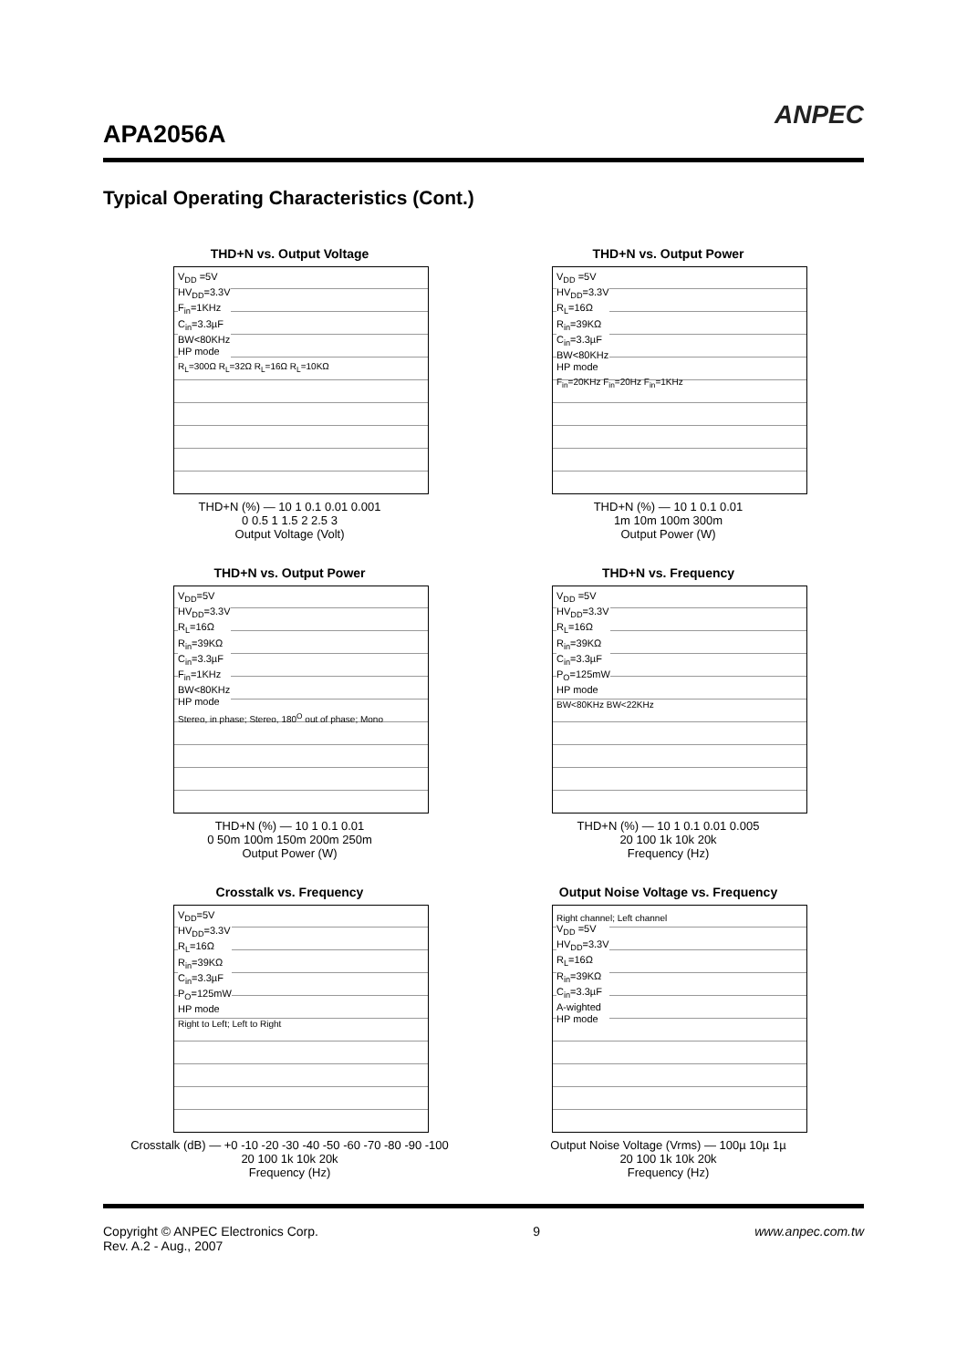APA2056A
ANPEC
Typical Operating Characteristics (Cont.)
THD+N vs. Output Voltage
V<sub>DD</sub> =5V
HV<sub>DD</sub>=3.3V
F<sub>in</sub>=1KHz
C<sub>in</sub>=3.3µF
BW<80KHz
HP mode
R<sub>L</sub>=300Ω R<sub>L</sub>=32Ω R<sub>L</sub>=16Ω R<sub>L</sub>=10KΩ
THD+N (%) — 10 1 0.1 0.01 0.001
0 0.5 1 1.5 2 2.5 3
Output Voltage (Volt)
THD+N vs. Output Power
V<sub>DD</sub> =5V
HV<sub>DD</sub>=3.3V
R<sub>L</sub>=16Ω
R<sub>in</sub>=39KΩ
C<sub>in</sub>=3.3µF
BW<80KHz
HP mode
F<sub>in</sub>=20KHz F<sub>in</sub>=20Hz F<sub>in</sub>=1KHz
THD+N (%) — 10 1 0.1 0.01
1m 10m 100m 300m
Output Power (W)
THD+N vs. Output Power
V<sub>DD</sub>=5V
HV<sub>DD</sub>=3.3V
R<sub>L</sub>=16Ω
R<sub>in</sub>=39KΩ
C<sub>in</sub>=3.3µF
F<sub>in</sub>=1KHz
BW<80KHz
HP mode
Stereo, in phase; Stereo, 180<sup>O</sup> out of phase; Mono
THD+N (%) — 10 1 0.1 0.01
0 50m 100m 150m 200m 250m
Output Power (W)
THD+N vs. Frequency
V<sub>DD</sub> =5V
HV<sub>DD</sub>=3.3V
R<sub>L</sub>=16Ω
R<sub>in</sub>=39KΩ
C<sub>in</sub>=3.3µF
P<sub>O</sub>=125mW
HP mode
BW<80KHz BW<22KHz
THD+N (%) — 10 1 0.1 0.01 0.005
20 100 1k 10k 20k
Frequency (Hz)
Crosstalk vs. Frequency
V<sub>DD</sub>=5V
HV<sub>DD</sub>=3.3V
R<sub>L</sub>=16Ω
R<sub>in</sub>=39KΩ
C<sub>in</sub>=3.3µF
P<sub>O</sub>=125mW
HP mode
Right to Left; Left to Right
Crosstalk (dB) — +0 -10 -20 -30 -40 -50 -60 -70 -80 -90 -100
20 100 1k 10k 20k
Frequency (Hz)
Output Noise Voltage vs. Frequency
Right channel; Left channel
V<sub>DD</sub> =5V
HV<sub>DD</sub>=3.3V
R<sub>L</sub>=16Ω
R<sub>in</sub>=39KΩ
C<sub>in</sub>=3.3µF
A-wighted
HP mode
Output Noise Voltage (Vrms) — 100µ 10µ 1µ
20 100 1k 10k 20k
Frequency (Hz)
Copyright © ANPEC Electronics Corp.
Rev. A.2 - Aug., 2007 9 www.anpec.com.tw